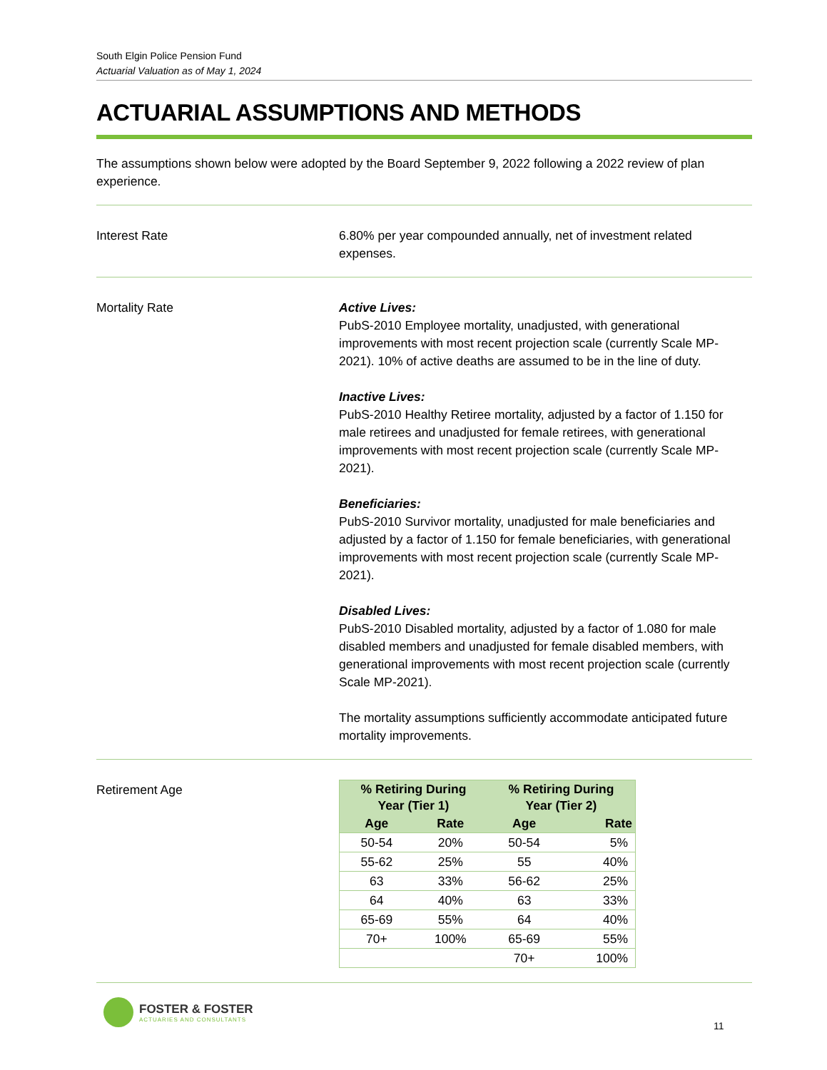South Elgin Police Pension Fund
Actuarial Valuation as of May 1, 2024
ACTUARIAL ASSUMPTIONS AND METHODS
The assumptions shown below were adopted by the Board September 9, 2022 following a 2022 review of plan experience.
Interest Rate 6.80% per year compounded annually, net of investment related expenses.
Mortality Rate Active Lives:
PubS-2010 Employee mortality, unadjusted, with generational improvements with most recent projection scale (currently Scale MP-2021). 10% of active deaths are assumed to be in the line of duty.
Inactive Lives:
PubS-2010 Healthy Retiree mortality, adjusted by a factor of 1.150 for male retirees and unadjusted for female retirees, with generational improvements with most recent projection scale (currently Scale MP-2021).
Beneficiaries:
PubS-2010 Survivor mortality, unadjusted for male beneficiaries and adjusted by a factor of 1.150 for female beneficiaries, with generational improvements with most recent projection scale (currently Scale MP-2021).
Disabled Lives:
PubS-2010 Disabled mortality, adjusted by a factor of 1.080 for male disabled members and unadjusted for female disabled members, with generational improvements with most recent projection scale (currently Scale MP-2021).
The mortality assumptions sufficiently accommodate anticipated future mortality improvements.
Retirement Age
| % Retiring During Year (Tier 1) | | % Retiring During Year (Tier 2) | |
| --- | --- | --- | --- |
| Age | Rate | Age | Rate |
| 50-54 | 20% | 50-54 | 5% |
| 55-62 | 25% | 55 | 40% |
| 63 | 33% | 56-62 | 25% |
| 64 | 40% | 63 | 33% |
| 65-69 | 55% | 64 | 40% |
| 70+ | 100% | 65-69 | 55% |
| | | 70+ | 100% |
FOSTER & FOSTER
ACTUARIES AND CONSULTANTS
11